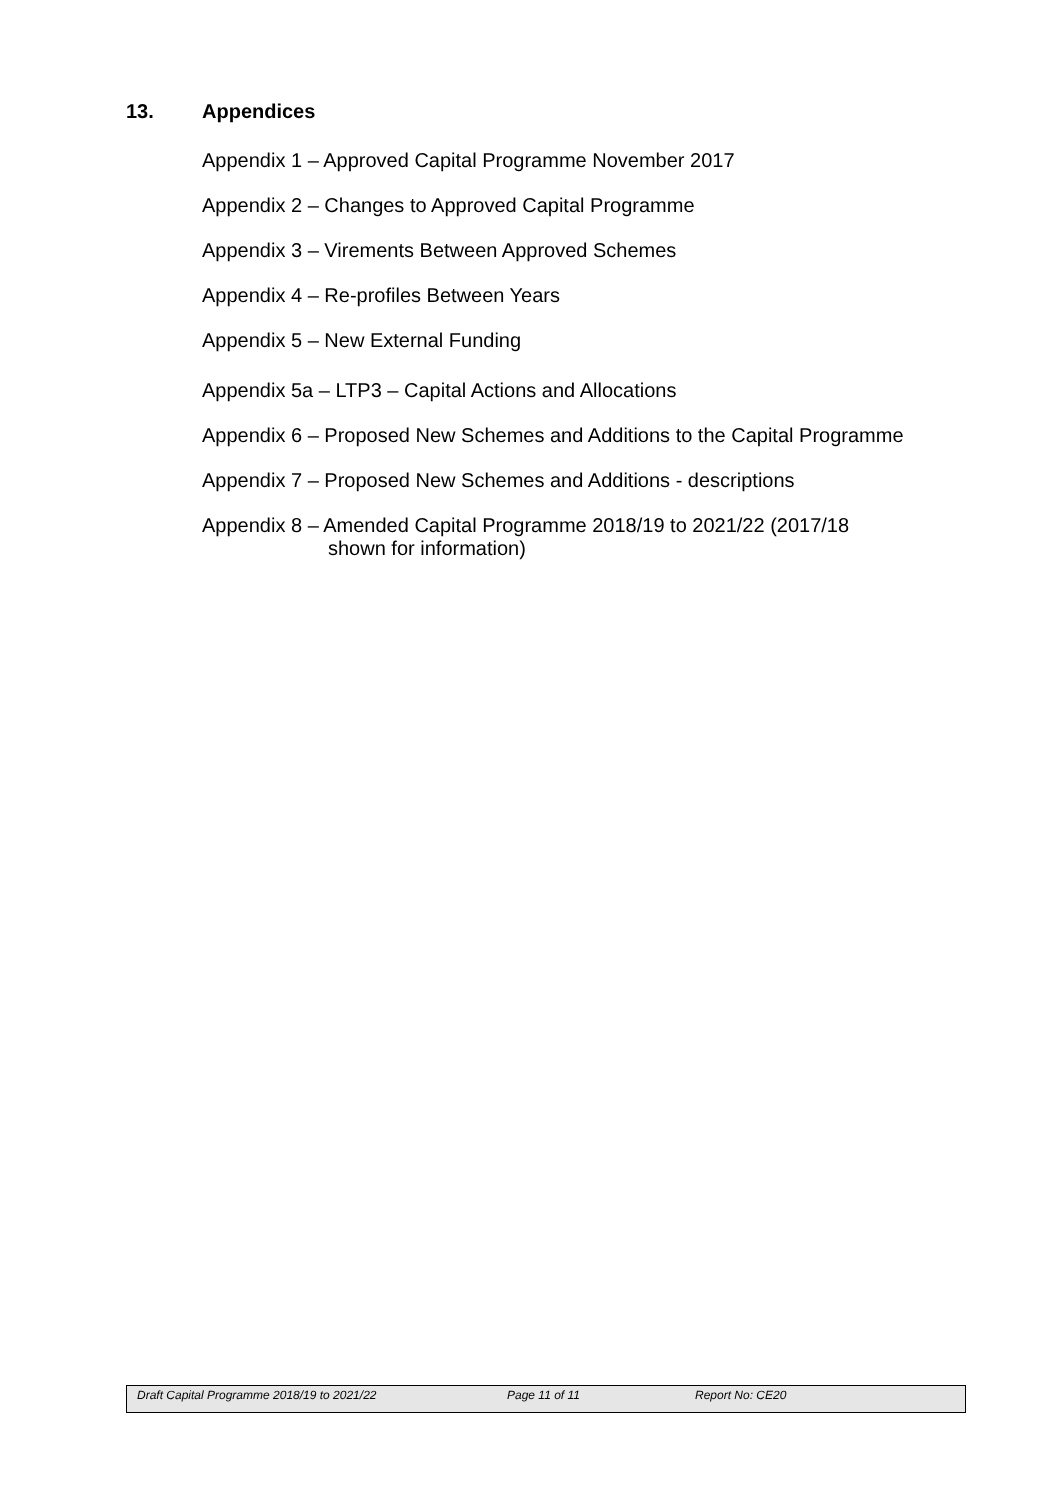13. Appendices
Appendix 1 – Approved Capital Programme November 2017
Appendix 2 – Changes to Approved Capital Programme
Appendix 3 – Virements Between Approved Schemes
Appendix 4 – Re-profiles Between Years
Appendix 5 – New External Funding
Appendix 5a – LTP3 – Capital Actions and Allocations
Appendix 6 – Proposed New Schemes and Additions to the Capital Programme
Appendix 7 – Proposed New Schemes and Additions - descriptions
Appendix 8 – Amended Capital Programme 2018/19 to 2021/22 (2017/18
shown for information)
Draft Capital Programme 2018/19 to 2021/22 Page 11 of 11 Report No: CE20